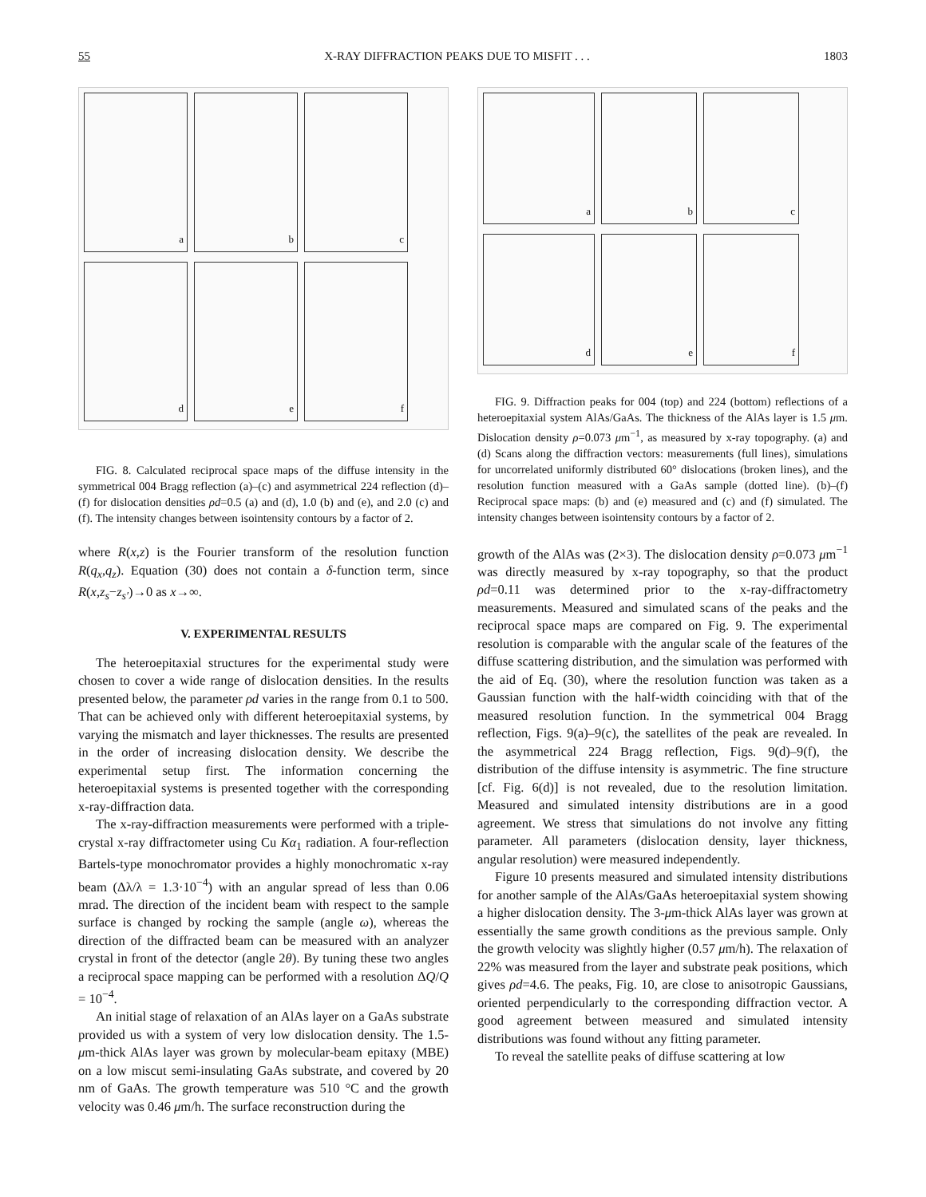55 X-RAY DIFFRACTION PEAKS DUE TO MISFIT . . . 1803
a
b
c
d
e
f
FIG. 8. Calculated reciprocal space maps of the diffuse intensity in the symmetrical 004 Bragg reflection (a)–(c) and asymmetrical 224 reflection (d)–(f) for dislocation densities ρd=0.5 (a) and (d), 1.0 (b) and (e), and 2.0 (c) and (f). The intensity changes between isointensity contours by a factor of 2.
where R(x,z) is the Fourier transform of the resolution function R(q<sub>x</sub>,q<sub>z</sub>). Equation (30) does not contain a δ-function term, since R(x,z<sub>s</sub>−z<sub>s′</sub>)→0 as x→∞.
V. EXPERIMENTAL RESULTS
The heteroepitaxial structures for the experimental study were chosen to cover a wide range of dislocation densities. In the results presented below, the parameter ρd varies in the range from 0.1 to 500. That can be achieved only with different heteroepitaxial systems, by varying the mismatch and layer thicknesses. The results are presented in the order of increasing dislocation density. We describe the experimental setup first. The information concerning the heteroepitaxial systems is presented together with the corresponding x-ray-diffraction data.
The x-ray-diffraction measurements were performed with a triple-crystal x-ray diffractometer using Cu Kα<sub>1</sub> radiation. A four-reflection Bartels-type monochromator provides a highly monochromatic x-ray beam (Δλ/λ = 1.3·10<sup>−4</sup>) with an angular spread of less than 0.06 mrad. The direction of the incident beam with respect to the sample surface is changed by rocking the sample (angle ω), whereas the direction of the diffracted beam can be measured with an analyzer crystal in front of the detector (angle 2θ). By tuning these two angles a reciprocal space mapping can be performed with a resolution ΔQ/Q = 10<sup>−4</sup>.
An initial stage of relaxation of an AlAs layer on a GaAs substrate provided us with a system of very low dislocation density. The 1.5-μm-thick AlAs layer was grown by molecular-beam epitaxy (MBE) on a low miscut semi-insulating GaAs substrate, and covered by 20 nm of GaAs. The growth temperature was 510 °C and the growth velocity was 0.46 μm/h. The surface reconstruction during the
a
b
c
d
e
f
FIG. 9. Diffraction peaks for 004 (top) and 224 (bottom) reflections of a heteroepitaxial system AlAs/GaAs. The thickness of the AlAs layer is 1.5 μm. Dislocation density ρ=0.073 μm<sup>−1</sup>, as measured by x-ray topography. (a) and (d) Scans along the diffraction vectors: measurements (full lines), simulations for uncorrelated uniformly distributed 60° dislocations (broken lines), and the resolution function measured with a GaAs sample (dotted line). (b)–(f) Reciprocal space maps: (b) and (e) measured and (c) and (f) simulated. The intensity changes between isointensity contours by a factor of 2.
growth of the AlAs was (2×3). The dislocation density ρ=0.073 μm<sup>−1</sup> was directly measured by x-ray topography, so that the product ρd=0.11 was determined prior to the x-ray-diffractometry measurements. Measured and simulated scans of the peaks and the reciprocal space maps are compared on Fig. 9. The experimental resolution is comparable with the angular scale of the features of the diffuse scattering distribution, and the simulation was performed with the aid of Eq. (30), where the resolution function was taken as a Gaussian function with the half-width coinciding with that of the measured resolution function. In the symmetrical 004 Bragg reflection, Figs. 9(a)–9(c), the satellites of the peak are revealed. In the asymmetrical 224 Bragg reflection, Figs. 9(d)–9(f), the distribution of the diffuse intensity is asymmetric. The fine structure [cf. Fig. 6(d)] is not revealed, due to the resolution limitation. Measured and simulated intensity distributions are in a good agreement. We stress that simulations do not involve any fitting parameter. All parameters (dislocation density, layer thickness, angular resolution) were measured independently.
Figure 10 presents measured and simulated intensity distributions for another sample of the AlAs/GaAs heteroepitaxial system showing a higher dislocation density. The 3-μm-thick AlAs layer was grown at essentially the same growth conditions as the previous sample. Only the growth velocity was slightly higher (0.57 μm/h). The relaxation of 22% was measured from the layer and substrate peak positions, which gives ρd=4.6. The peaks, Fig. 10, are close to anisotropic Gaussians, oriented perpendicularly to the corresponding diffraction vector. A good agreement between measured and simulated intensity distributions was found without any fitting parameter.
To reveal the satellite peaks of diffuse scattering at low